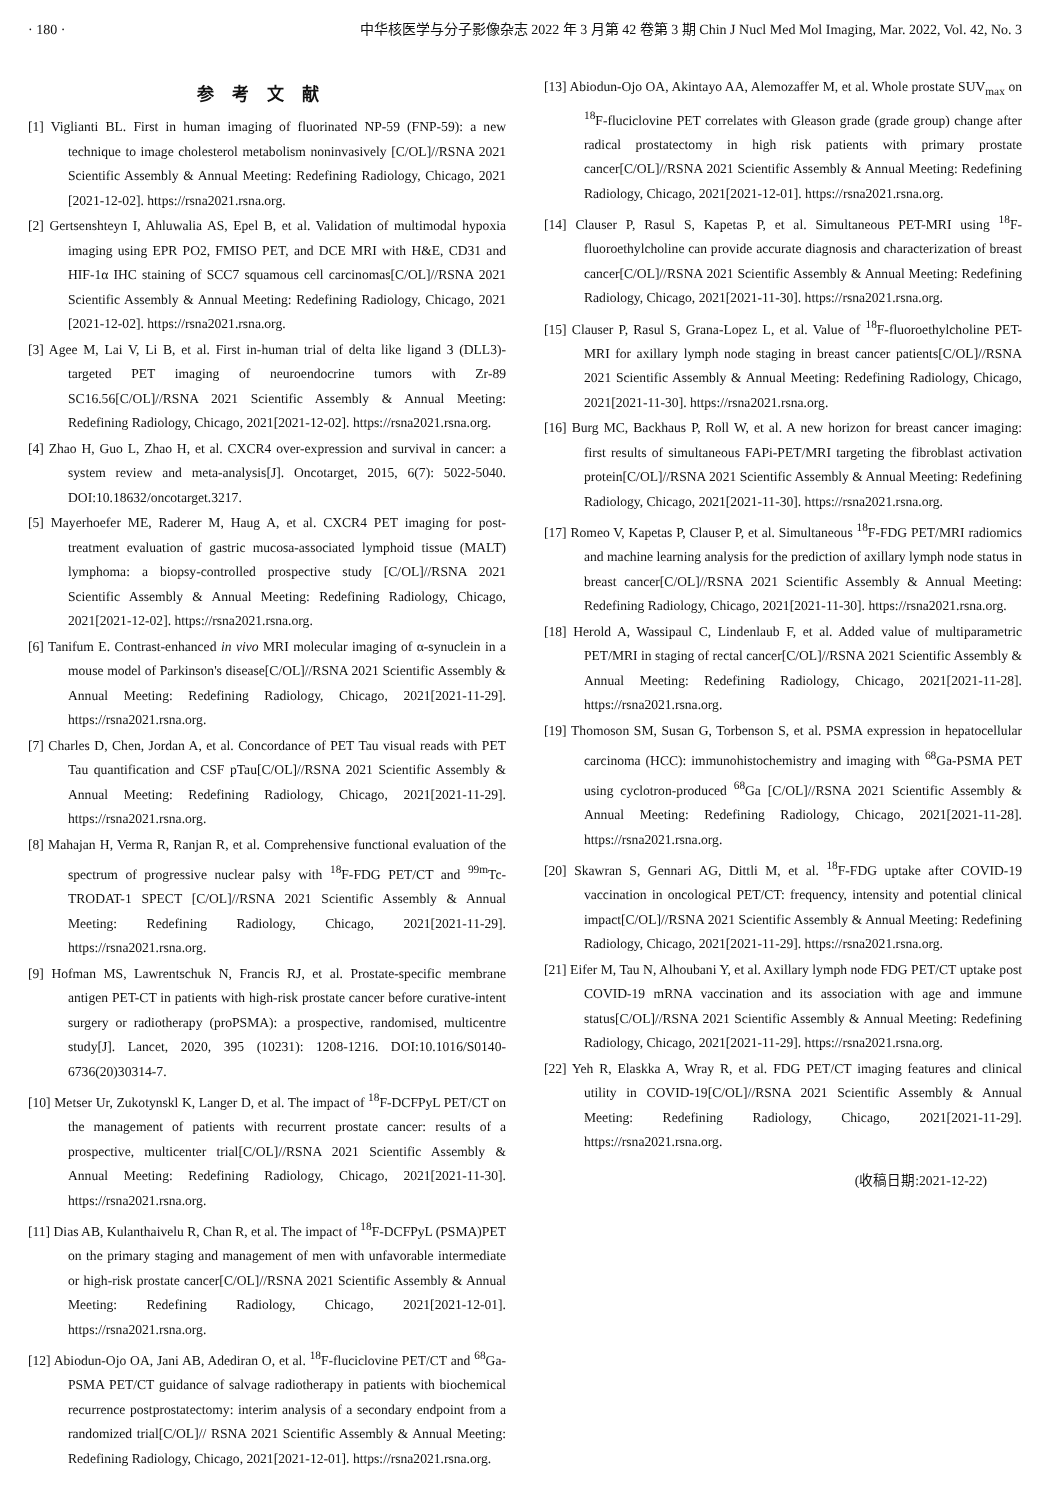· 180 · 中华核医学与分子影像杂志 2022 年 3 月第 42 卷第 3 期 Chin J Nucl Med Mol Imaging, Mar. 2022, Vol. 42, No. 3
参考文献
[1] Viglianti BL. First in human imaging of fluorinated NP-59 (FNP-59): a new technique to image cholesterol metabolism noninvasively [C/OL]//RSNA 2021 Scientific Assembly & Annual Meeting: Redefining Radiology, Chicago, 2021 [2021-12-02]. https://rsna2021.rsna.org.
[2] Gertsenshteyn I, Ahluwalia AS, Epel B, et al. Validation of multimodal hypoxia imaging using EPR PO2, FMISO PET, and DCE MRI with H&E, CD31 and HIF-1α IHC staining of SCC7 squamous cell carcinomas[C/OL]//RSNA 2021 Scientific Assembly & Annual Meeting: Redefining Radiology, Chicago, 2021 [2021-12-02]. https://rsna2021.rsna.org.
[3] Agee M, Lai V, Li B, et al. First in-human trial of delta like ligand 3 (DLL3)-targeted PET imaging of neuroendocrine tumors with Zr-89 SC16.56[C/OL]//RSNA 2021 Scientific Assembly & Annual Meeting: Redefining Radiology, Chicago, 2021[2021-12-02]. https://rsna2021.rsna.org.
[4] Zhao H, Guo L, Zhao H, et al. CXCR4 over-expression and survival in cancer: a system review and meta-analysis[J]. Oncotarget, 2015, 6(7): 5022-5040. DOI:10.18632/oncotarget.3217.
[5] Mayerhoefer ME, Raderer M, Haug A, et al. CXCR4 PET imaging for post-treatment evaluation of gastric mucosa-associated lymphoid tissue (MALT) lymphoma: a biopsy-controlled prospective study [C/OL]//RSNA 2021 Scientific Assembly & Annual Meeting: Redefining Radiology, Chicago, 2021[2021-12-02]. https://rsna2021.rsna.org.
[6] Tanifum E. Contrast-enhanced in vivo MRI molecular imaging of α-synuclein in a mouse model of Parkinson's disease[C/OL]//RSNA 2021 Scientific Assembly & Annual Meeting: Redefining Radiology, Chicago, 2021[2021-11-29]. https://rsna2021.rsna.org.
[7] Charles D, Chen, Jordan A, et al. Concordance of PET Tau visual reads with PET Tau quantification and CSF pTau[C/OL]//RSNA 2021 Scientific Assembly & Annual Meeting: Redefining Radiology, Chicago, 2021[2021-11-29]. https://rsna2021.rsna.org.
[8] Mahajan H, Verma R, Ranjan R, et al. Comprehensive functional evaluation of the spectrum of progressive nuclear palsy with <sup>18</sup>F-FDG PET/CT and <sup>99m</sup>Tc-TRODAT-1 SPECT [C/OL]//RSNA 2021 Scientific Assembly & Annual Meeting: Redefining Radiology, Chicago, 2021[2021-11-29]. https://rsna2021.rsna.org.
[9] Hofman MS, Lawrentschuk N, Francis RJ, et al. Prostate-specific membrane antigen PET-CT in patients with high-risk prostate cancer before curative-intent surgery or radiotherapy (proPSMA): a prospective, randomised, multicentre study[J]. Lancet, 2020, 395 (10231): 1208-1216. DOI:10.1016/S0140-6736(20)30314-7.
[10] Metser Ur, Zukotynskl K, Langer D, et al. The impact of <sup>18</sup>F-DCFPyL PET/CT on the management of patients with recurrent prostate cancer: results of a prospective, multicenter trial[C/OL]//RSNA 2021 Scientific Assembly & Annual Meeting: Redefining Radiology, Chicago, 2021[2021-11-30]. https://rsna2021.rsna.org.
[11] Dias AB, Kulanthaivelu R, Chan R, et al. The impact of <sup>18</sup>F-DCFPyL (PSMA)PET on the primary staging and management of men with unfavorable intermediate or high-risk prostate cancer[C/OL]//RSNA 2021 Scientific Assembly & Annual Meeting: Redefining Radiology, Chicago, 2021[2021-12-01]. https://rsna2021.rsna.org.
[12] Abiodun-Ojo OA, Jani AB, Adediran O, et al. <sup>18</sup>F-fluciclovine PET/CT and <sup>68</sup>Ga-PSMA PET/CT guidance of salvage radiotherapy in patients with biochemical recurrence postprostatectomy: interim analysis of a secondary endpoint from a randomized trial[C/OL]// RSNA 2021 Scientific Assembly & Annual Meeting: Redefining Radiology, Chicago, 2021[2021-12-01]. https://rsna2021.rsna.org.
[13] Abiodun-Ojo OA, Akintayo AA, Alemozaffer M, et al. Whole prostate SUV<sub>max</sub> on <sup>18</sup>F-fluciclovine PET correlates with Gleason grade (grade group) change after radical prostatectomy in high risk patients with primary prostate cancer[C/OL]//RSNA 2021 Scientific Assembly & Annual Meeting: Redefining Radiology, Chicago, 2021[2021-12-01]. https://rsna2021.rsna.org.
[14] Clauser P, Rasul S, Kapetas P, et al. Simultaneous PET-MRI using <sup>18</sup>F-fluoroethylcholine can provide accurate diagnosis and characterization of breast cancer[C/OL]//RSNA 2021 Scientific Assembly & Annual Meeting: Redefining Radiology, Chicago, 2021[2021-11-30]. https://rsna2021.rsna.org.
[15] Clauser P, Rasul S, Grana-Lopez L, et al. Value of <sup>18</sup>F-fluoroethylcholine PET-MRI for axillary lymph node staging in breast cancer patients[C/OL]//RSNA 2021 Scientific Assembly & Annual Meeting: Redefining Radiology, Chicago, 2021[2021-11-30]. https://rsna2021.rsna.org.
[16] Burg MC, Backhaus P, Roll W, et al. A new horizon for breast cancer imaging: first results of simultaneous FAPi-PET/MRI targeting the fibroblast activation protein[C/OL]//RSNA 2021 Scientific Assembly & Annual Meeting: Redefining Radiology, Chicago, 2021[2021-11-30]. https://rsna2021.rsna.org.
[17] Romeo V, Kapetas P, Clauser P, et al. Simultaneous <sup>18</sup>F-FDG PET/MRI radiomics and machine learning analysis for the prediction of axillary lymph node status in breast cancer[C/OL]//RSNA 2021 Scientific Assembly & Annual Meeting: Redefining Radiology, Chicago, 2021[2021-11-30]. https://rsna2021.rsna.org.
[18] Herold A, Wassipaul C, Lindenlaub F, et al. Added value of multiparametric PET/MRI in staging of rectal cancer[C/OL]//RSNA 2021 Scientific Assembly & Annual Meeting: Redefining Radiology, Chicago, 2021[2021-11-28]. https://rsna2021.rsna.org.
[19] Thomoson SM, Susan G, Torbenson S, et al. PSMA expression in hepatocellular carcinoma (HCC): immunohistochemistry and imaging with <sup>68</sup>Ga-PSMA PET using cyclotron-produced <sup>68</sup>Ga [C/OL]//RSNA 2021 Scientific Assembly & Annual Meeting: Redefining Radiology, Chicago, 2021[2021-11-28]. https://rsna2021.rsna.org.
[20] Skawran S, Gennari AG, Dittli M, et al. <sup>18</sup>F-FDG uptake after COVID-19 vaccination in oncological PET/CT: frequency, intensity and potential clinical impact[C/OL]//RSNA 2021 Scientific Assembly & Annual Meeting: Redefining Radiology, Chicago, 2021[2021-11-29]. https://rsna2021.rsna.org.
[21] Eifer M, Tau N, Alhoubani Y, et al. Axillary lymph node FDG PET/CT uptake post COVID-19 mRNA vaccination and its association with age and immune status[C/OL]//RSNA 2021 Scientific Assembly & Annual Meeting: Redefining Radiology, Chicago, 2021[2021-11-29]. https://rsna2021.rsna.org.
[22] Yeh R, Elaskka A, Wray R, et al. FDG PET/CT imaging features and clinical utility in COVID-19[C/OL]//RSNA 2021 Scientific Assembly & Annual Meeting: Redefining Radiology, Chicago, 2021[2021-11-29]. https://rsna2021.rsna.org.
(收稿日期:2021-12-22)